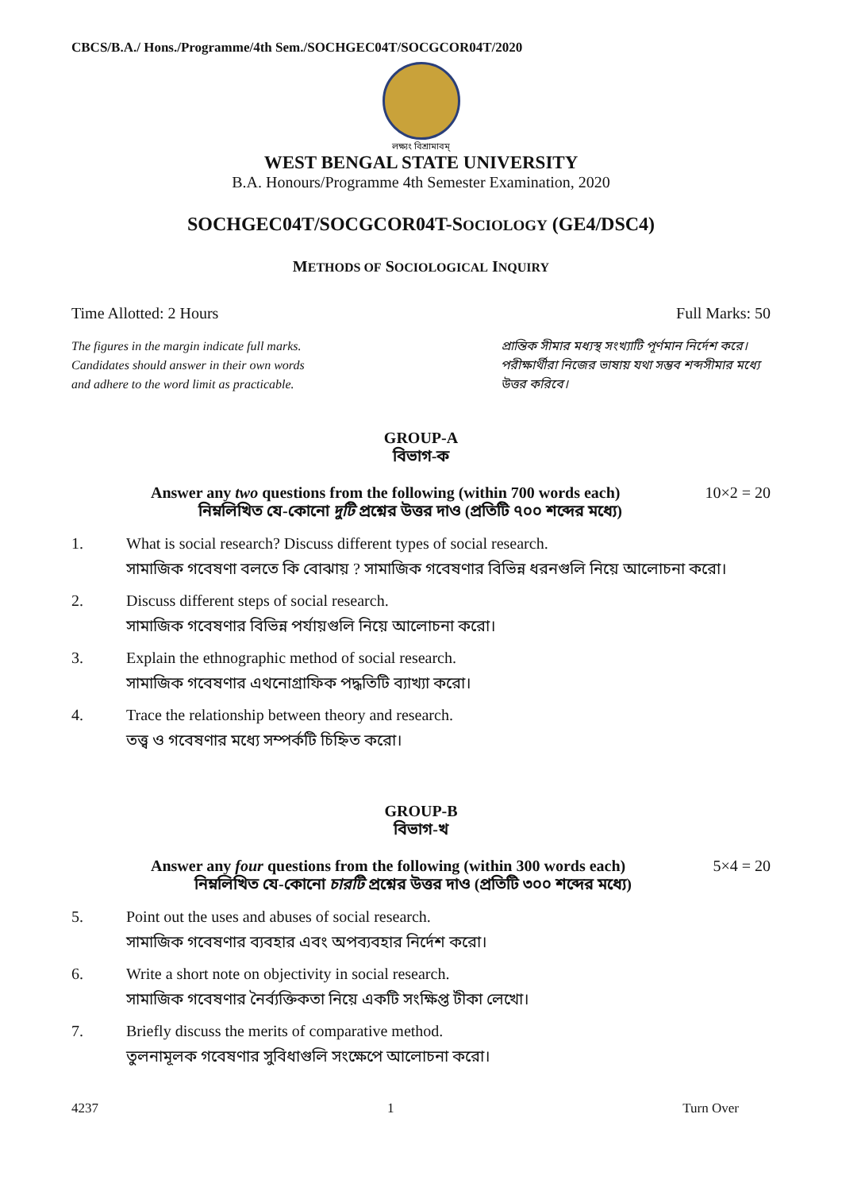CBCS/B.A./ Hons./Programme/4th Sem./SOCHGEC04T/SOCGCOR04T/2020
লক্ষ্যং বিশ্রামাবম্
WEST BENGAL STATE UNIVERSITY
B.A. Honours/Programme 4th Semester Examination, 2020
SOCHGEC04T/SOCGCOR04T-SOCIOLOGY (GE4/DSC4)
METHODS OF SOCIOLOGICAL INQUIRY
Time Allotted: 2 Hours Full Marks: 50
The figures in the margin indicate full marks.
Candidates should answer in their own words
and adhere to the word limit as practicable.
প্রান্তিক সীমার মধ্যস্থ সংখ্যাটি পূর্ণমান নির্দেশ করে। পরীক্ষার্থীরা নিজের ভাষায় যথা সম্ভব শব্দসীমার মধ্যে উত্তর করিবে।
GROUP-A
বিভাগ-ক
Answer any two questions from the following (within 700 words each)
নিম্নলিখিত যে-কোনো দুটি প্রশ্নের উত্তর দাও (প্রতিটি ৭০০ শব্দের মধ্যে) 10×2 = 20
1. What is social research? Discuss different types of social research.
সামাজিক গবেষণা বলতে কি বোঝায় ? সামাজিক গবেষণার বিভিন্ন ধরনগুলি নিয়ে আলোচনা করো।
2. Discuss different steps of social research.
সামাজিক গবেষণার বিভিন্ন পর্যায়গুলি নিয়ে আলোচনা করো।
3. Explain the ethnographic method of social research.
সামাজিক গবেষণার এথনোগ্রাফিক পদ্ধতিটি ব্যাখ্যা করো।
4. Trace the relationship between theory and research.
তত্ত্ব ও গবেষণার মধ্যে সম্পর্কটি চিহ্নিত করো।
GROUP-B
বিভাগ-খ
Answer any four questions from the following (within 300 words each)
নিম্নলিখিত যে-কোনো চারটি প্রশ্নের উত্তর দাও (প্রতিটি ৩০০ শব্দের মধ্যে) 5×4 = 20
5. Point out the uses and abuses of social research.
সামাজিক গবেষণার ব্যবহার এবং অপব্যবহার নির্দেশ করো।
6. Write a short note on objectivity in social research.
সামাজিক গবেষণার নৈর্ব্যক্তিকতা নিয়ে একটি সংক্ষিপ্ত টীকা লেখো।
7. Briefly discuss the merits of comparative method.
তুলনামূলক গবেষণার সুবিধাগুলি সংক্ষেপে আলোচনা করো।
4237 1 Turn Over